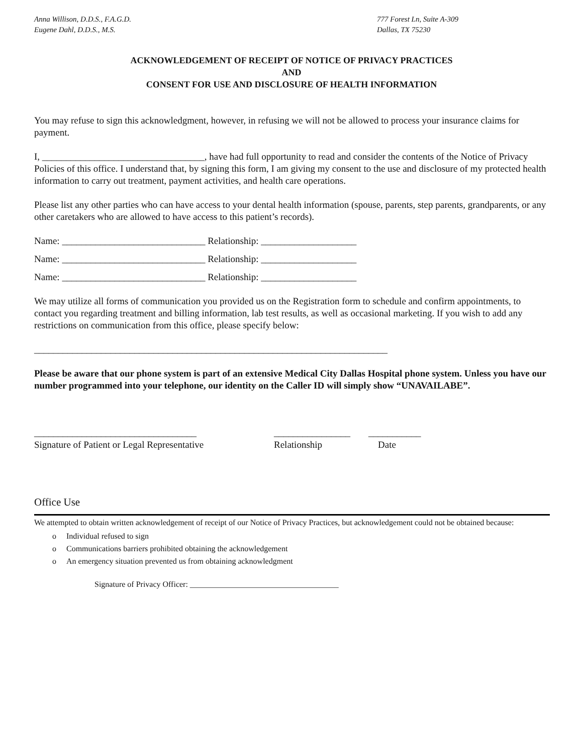Anna Willison, D.D.S., F.A.G.D.
Eugene Dahl, D.D.S., M.S.
777 Forest Ln, Suite A-309
Dallas, TX 75230
ACKNOWLEDGEMENT OF RECEIPT OF NOTICE OF PRIVACY PRACTICES
AND
CONSENT FOR USE AND DISCLOSURE OF HEALTH INFORMATION
You may refuse to sign this acknowledgment, however, in refusing we will not be allowed to process your insurance claims for payment.
I, __________________________________, have had full opportunity to read and consider the contents of the Notice of Privacy Policies of this office. I understand that, by signing this form, I am giving my consent to the use and disclosure of my protected health information to carry out treatment, payment activities, and health care operations.
Please list any other parties who can have access to your dental health information (spouse, parents, step parents, grandparents, or any other caretakers who are allowed to have access to this patient’s records).
Name: ______________________________ Relationship: ____________________
Name: ______________________________ Relationship: ____________________
Name: ______________________________ Relationship: ____________________
We may utilize all forms of communication you provided us on the Registration form to schedule and confirm appointments, to contact you regarding treatment and billing information, lab test results, as well as occasional marketing. If you wish to add any restrictions on communication from this office, please specify below:
__________________________________________________________________________
Please be aware that our phone system is part of an extensive Medical City Dallas Hospital phone system. Unless you have our number programmed into your telephone, our identity on the Caller ID will simply show “UNAVAILABE”.
__________________________________
Signature of Patient or Legal Representative
________________
Relationship
___________
Date
Office Use
We attempted to obtain written acknowledgement of receipt of our Notice of Privacy Practices, but acknowledgement could not be obtained because:
o Individual refused to sign
o Communications barriers prohibited obtaining the acknowledgement
o An emergency situation prevented us from obtaining acknowledgment
Signature of Privacy Officer: _____________________________________